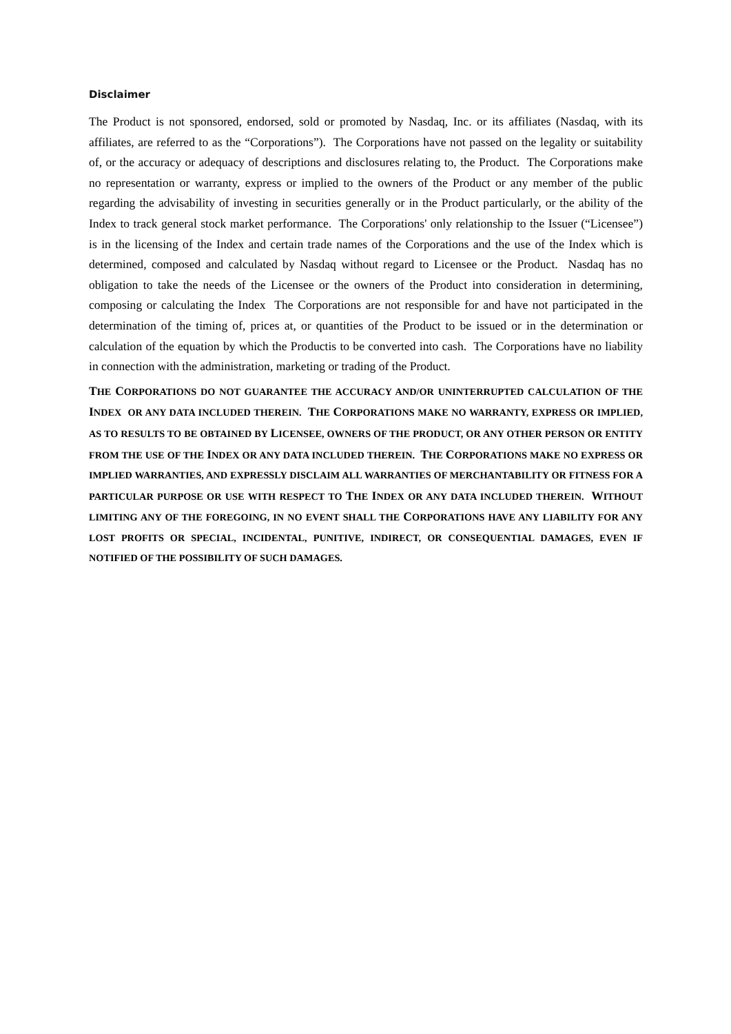Disclaimer
The Product is not sponsored, endorsed, sold or promoted by Nasdaq, Inc. or its affiliates (Nasdaq, with its affiliates, are referred to as the “Corporations”). The Corporations have not passed on the legality or suitability of, or the accuracy or adequacy of descriptions and disclosures relating to, the Product. The Corporations make no representation or warranty, express or implied to the owners of the Product or any member of the public regarding the advisability of investing in securities generally or in the Product particularly, or the ability of the Index to track general stock market performance. The Corporations' only relationship to the Issuer (“Licensee”) is in the licensing of the Index and certain trade names of the Corporations and the use of the Index which is determined, composed and calculated by Nasdaq without regard to Licensee or the Product. Nasdaq has no obligation to take the needs of the Licensee or the owners of the Product into consideration in determining, composing or calculating the Index The Corporations are not responsible for and have not participated in the determination of the timing of, prices at, or quantities of the Product to be issued or in the determination or calculation of the equation by which the Productis to be converted into cash. The Corporations have no liability in connection with the administration, marketing or trading of the Product.
THE CORPORATIONS DO NOT GUARANTEE THE ACCURACY AND/OR UNINTERRUPTED CALCULATION OF THE INDEX OR ANY DATA INCLUDED THEREIN. THE CORPORATIONS MAKE NO WARRANTY, EXPRESS OR IMPLIED, AS TO RESULTS TO BE OBTAINED BY LICENSEE, OWNERS OF THE PRODUCT, OR ANY OTHER PERSON OR ENTITY FROM THE USE OF THE INDEX OR ANY DATA INCLUDED THEREIN. THE CORPORATIONS MAKE NO EXPRESS OR IMPLIED WARRANTIES, AND EXPRESSLY DISCLAIM ALL WARRANTIES OF MERCHANTABILITY OR FITNESS FOR A PARTICULAR PURPOSE OR USE WITH RESPECT TO THE INDEX OR ANY DATA INCLUDED THEREIN. WITHOUT LIMITING ANY OF THE FOREGOING, IN NO EVENT SHALL THE CORPORATIONS HAVE ANY LIABILITY FOR ANY LOST PROFITS OR SPECIAL, INCIDENTAL, PUNITIVE, INDIRECT, OR CONSEQUENTIAL DAMAGES, EVEN IF NOTIFIED OF THE POSSIBILITY OF SUCH DAMAGES.